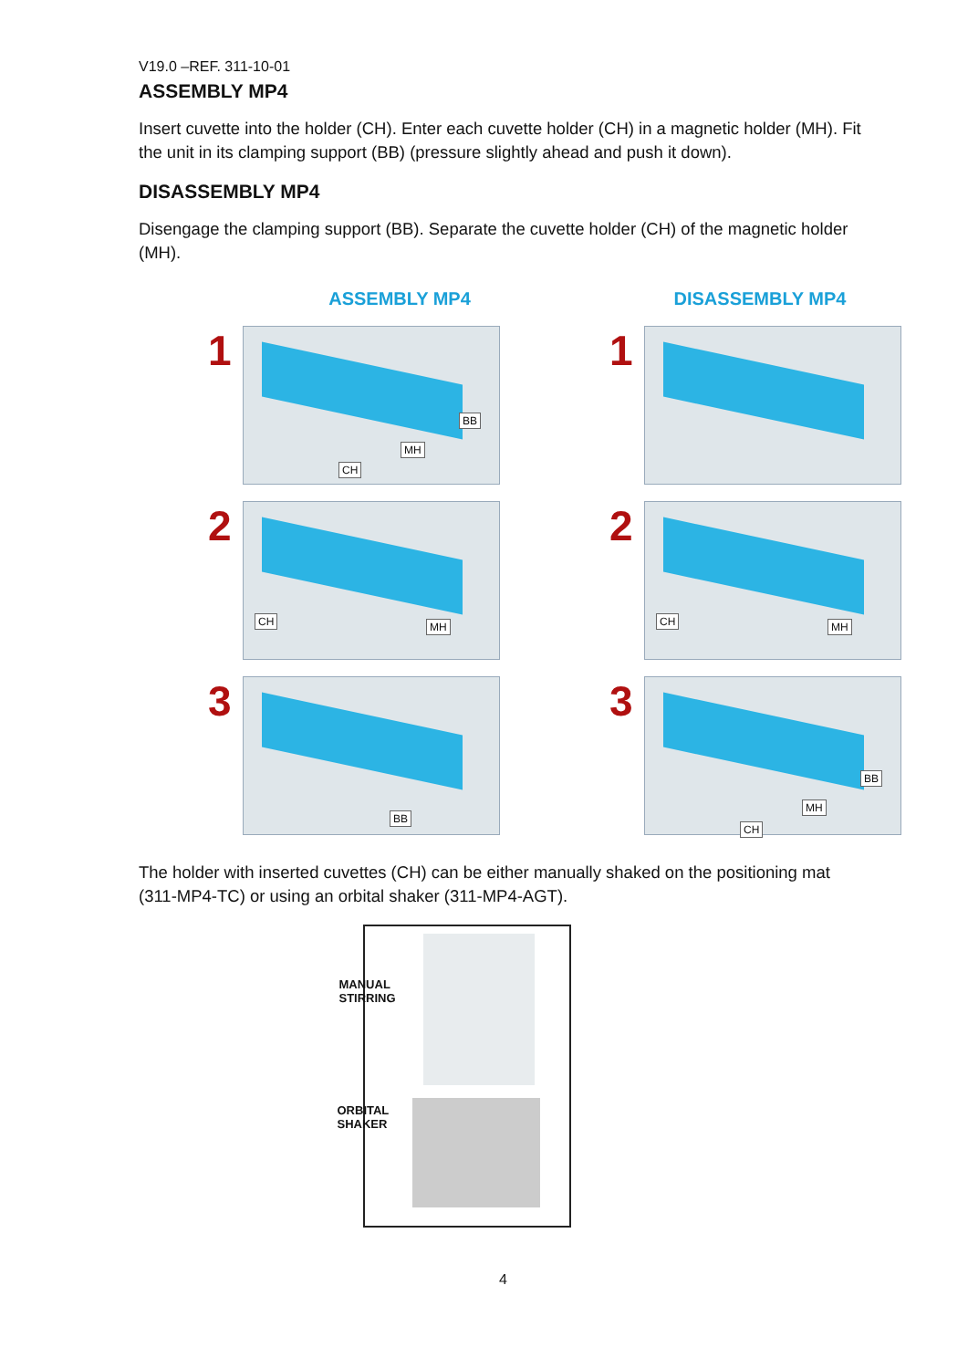V19.0 –REF. 311-10-01
ASSEMBLY MP4
Insert cuvette into the holder (CH). Enter each cuvette holder (CH) in a magnetic holder (MH). Fit the unit in its clamping support (BB) (pressure slightly ahead and push it down).
DISASSEMBLY MP4
Disengage the clamping support (BB). Separate the cuvette holder (CH) of the magnetic holder (MH).
ASSEMBLY MP4
DISASSEMBLY MP4
1
CH
MH
BB
1
2
CH MH
2
CH MH
3
BB
3
CH
MH
BB
The holder with inserted cuvettes (CH) can be either manually shaked on the positioning mat (311-MP4-TC) or using an orbital shaker (311-MP4-AGT).
MANUAL
STIRRING
ORBITAL
SHAKER
4